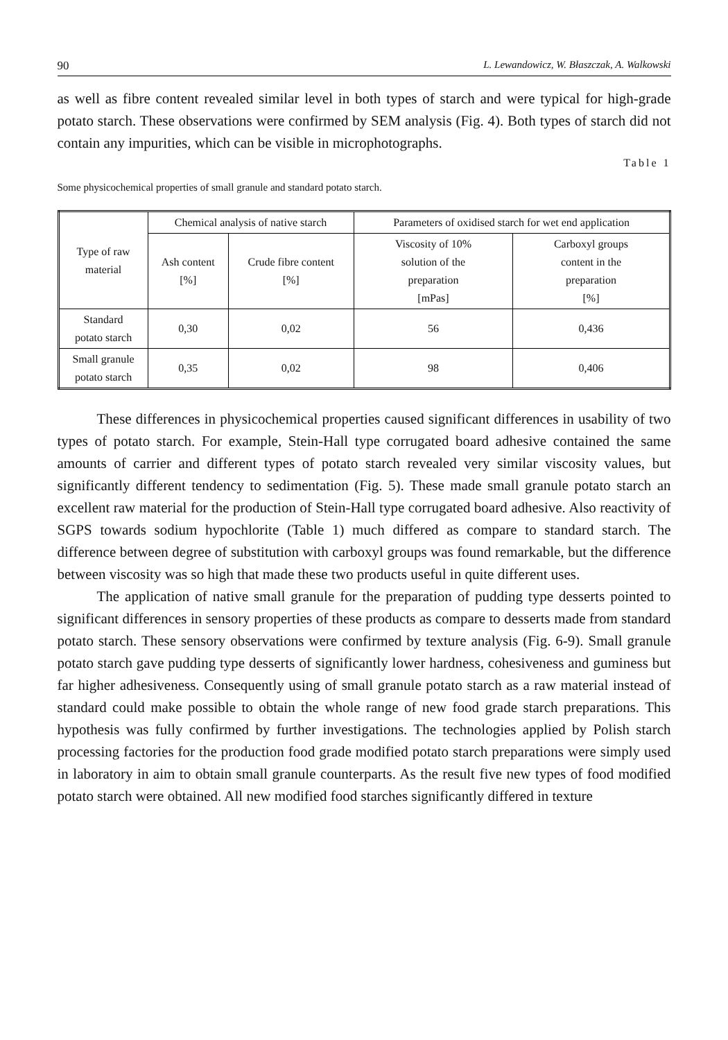90 L. Lewandowicz, W. Błaszczak, A. Walkowski
as well as fibre content revealed similar level in both types of starch and were typical for high-grade potato starch. These observations were confirmed by SEM analysis (Fig. 4). Both types of starch did not contain any impurities, which can be visible in microphotographs.
Table 1
Some physicochemical properties of small granule and standard potato starch.
| Type of raw material | Chemical analysis of native starch | | Parameters of oxidised starch for wet end application | |
| --- | --- | --- | --- | --- |
| | Ash content [%] | Crude fibre content [%] | Viscosity of 10% solution of the preparation [mPas] | Carboxyl groups content in the preparation [%] |
| Standard potato starch | 0,30 | 0,02 | 56 | 0,436 |
| Small granule potato starch | 0,35 | 0,02 | 98 | 0,406 |
These differences in physicochemical properties caused significant differences in usability of two types of potato starch. For example, Stein-Hall type corrugated board adhesive contained the same amounts of carrier and different types of potato starch revealed very similar viscosity values, but significantly different tendency to sedimentation (Fig. 5). These made small granule potato starch an excellent raw material for the production of Stein-Hall type corrugated board adhesive. Also reactivity of SGPS towards sodium hypochlorite (Table 1) much differed as compare to standard starch. The difference between degree of substitution with carboxyl groups was found remarkable, but the difference between viscosity was so high that made these two products useful in quite different uses.
The application of native small granule for the preparation of pudding type desserts pointed to significant differences in sensory properties of these products as compare to desserts made from standard potato starch. These sensory observations were confirmed by texture analysis (Fig. 6-9). Small granule potato starch gave pudding type desserts of significantly lower hardness, cohesiveness and guminess but far higher adhesiveness. Consequently using of small granule potato starch as a raw material instead of standard could make possible to obtain the whole range of new food grade starch preparations. This hypothesis was fully confirmed by further investigations. The technologies applied by Polish starch processing factories for the production food grade modified potato starch preparations were simply used in laboratory in aim to obtain small granule counterparts. As the result five new types of food modified potato starch were obtained. All new modified food starches significantly differed in texture